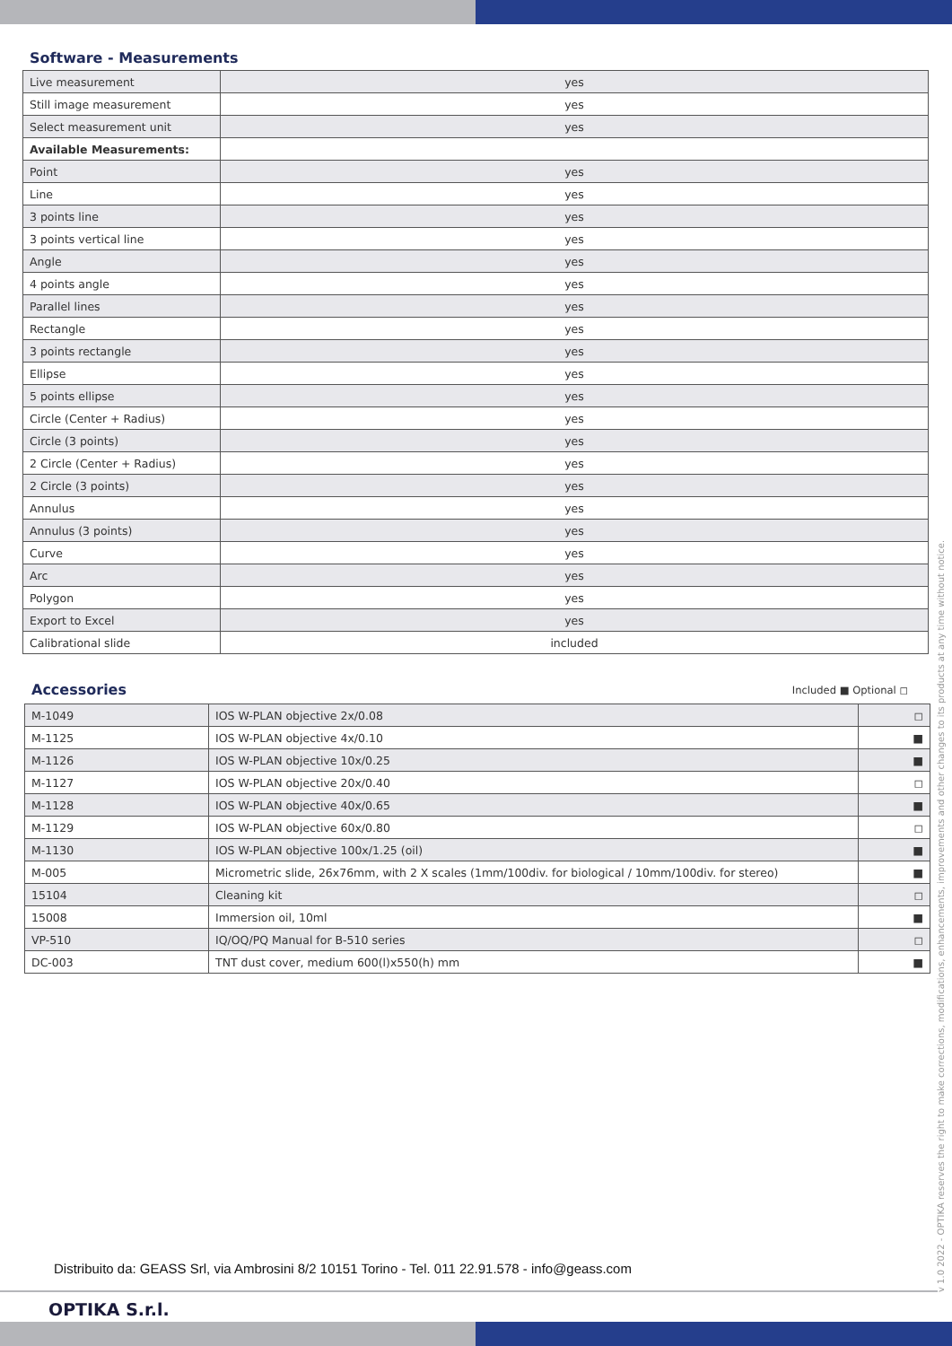Software - Measurements
| Live measurement | yes |
| Still image measurement | yes |
| Select measurement unit | yes |
| Available Measurements: | |
| Point | yes |
| Line | yes |
| 3 points line | yes |
| 3 points vertical line | yes |
| Angle | yes |
| 4 points angle | yes |
| Parallel lines | yes |
| Rectangle | yes |
| 3 points rectangle | yes |
| Ellipse | yes |
| 5 points ellipse | yes |
| Circle (Center + Radius) | yes |
| Circle (3 points) | yes |
| 2 Circle (Center + Radius) | yes |
| 2 Circle (3 points) | yes |
| Annulus | yes |
| Annulus (3 points) | yes |
| Curve | yes |
| Arc | yes |
| Polygon | yes |
| Export to Excel | yes |
| Calibrational slide | included |
Accessories
Included ■ Optional ◻
| M-1049 | IOS W-PLAN objective 2x/0.08 | ◻ |
| M-1125 | IOS W-PLAN objective 4x/0.10 | ■ |
| M-1126 | IOS W-PLAN objective 10x/0.25 | ■ |
| M-1127 | IOS W-PLAN objective 20x/0.40 | ◻ |
| M-1128 | IOS W-PLAN objective 40x/0.65 | ■ |
| M-1129 | IOS W-PLAN objective 60x/0.80 | ◻ |
| M-1130 | IOS W-PLAN objective 100x/1.25 (oil) | ■ |
| M-005 | Micrometric slide, 26x76mm, with 2 X scales (1mm/100div. for biological / 10mm/100div. for stereo) | ■ |
| 15104 | Cleaning kit | ◻ |
| 15008 | Immersion oil, 10ml | ■ |
| VP-510 | IQ/OQ/PQ Manual for B-510 series | ◻ |
| DC-003 | TNT dust cover, medium 600(l)x550(h) mm | ■ |
v 1.0 2022 - OPTIKA reserves the right to make corrections, modifications, enhancements, improvements and other changes to its products at any time without notice.
Distribuito da: GEASS Srl, via Ambrosini 8/2 10151 Torino - Tel. 011 22.91.578 - info@geass.com
OPTIKA S.r.l.